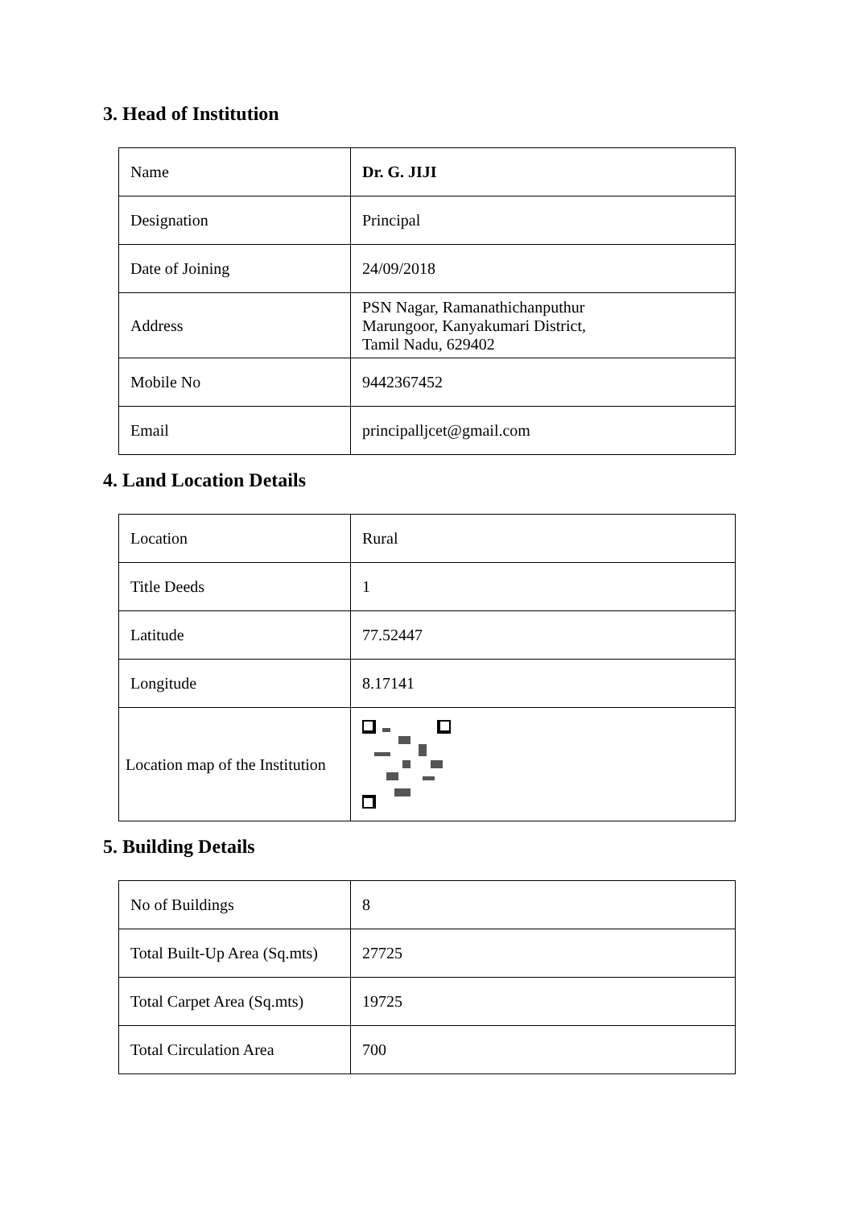3. Head of Institution
| Name | Dr. G. JIJI |
| Designation | Principal |
| Date of Joining | 24/09/2018 |
| Address | PSN Nagar, Ramanathichanputhur Marungoor, Kanyakumari District, Tamil Nadu, 629402 |
| Mobile No | 9442367452 |
| Email | principalljcet@gmail.com |
4. Land Location Details
| Location | Rural |
| Title Deeds | 1 |
| Latitude | 77.52447 |
| Longitude | 8.17141 |
| Location map of the Institution | |
5. Building Details
| No of Buildings | 8 |
| Total Built-Up Area (Sq.mts) | 27725 |
| Total Carpet Area (Sq.mts) | 19725 |
| Total Circulation Area | 700 |